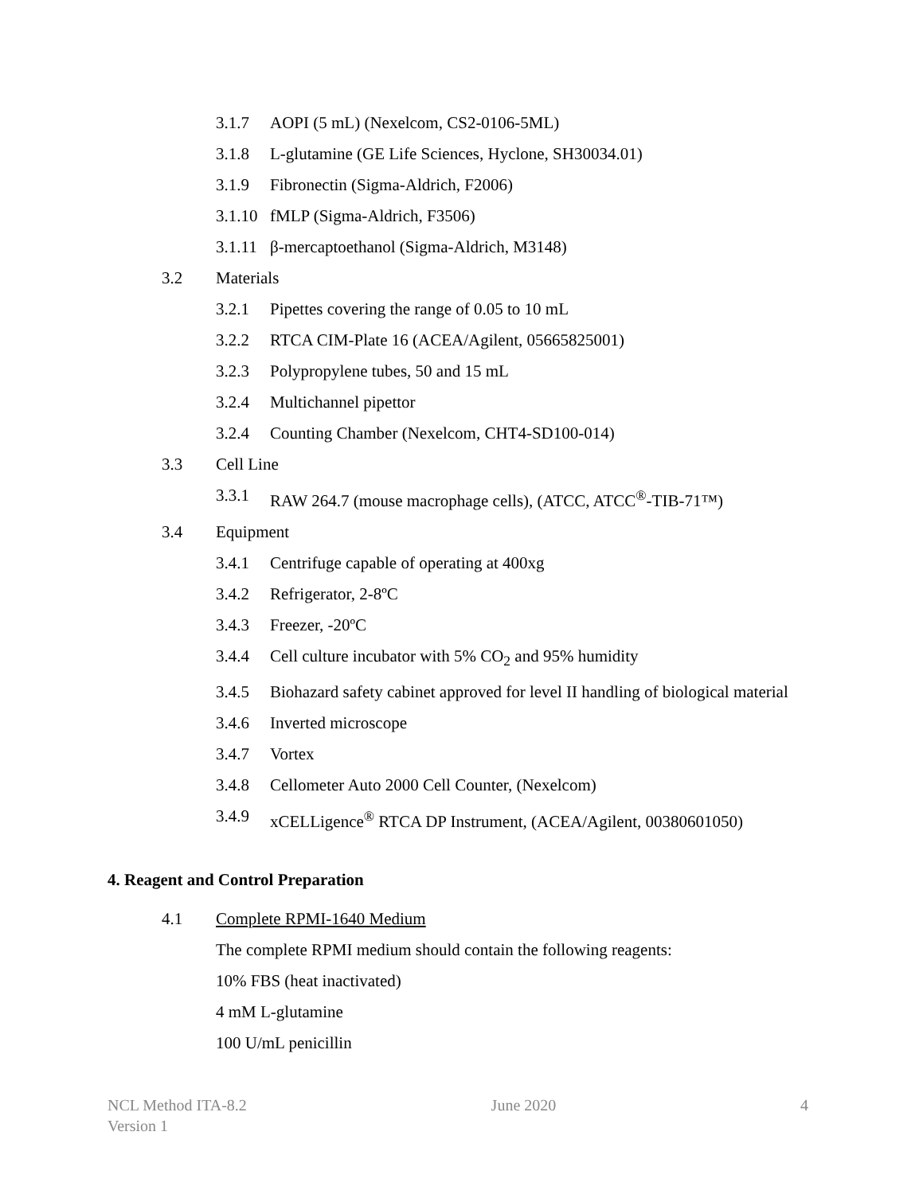3.1.7 AOPI (5 mL) (Nexelcom, CS2-0106-5ML)
3.1.8 L-glutamine (GE Life Sciences, Hyclone, SH30034.01)
3.1.9 Fibronectin (Sigma-Aldrich, F2006)
3.1.10 fMLP (Sigma-Aldrich, F3506)
3.1.11 β-mercaptoethanol (Sigma-Aldrich, M3148)
3.2 Materials
3.2.1 Pipettes covering the range of 0.05 to 10 mL
3.2.2 RTCA CIM-Plate 16 (ACEA/Agilent, 05665825001)
3.2.3 Polypropylene tubes, 50 and 15 mL
3.2.4 Multichannel pipettor
3.2.4 Counting Chamber (Nexelcom, CHT4-SD100-014)
3.3 Cell Line
3.3.1 RAW 264.7 (mouse macrophage cells), (ATCC, ATCC<sup>®</sup>-TIB-71™)
3.4 Equipment
3.4.1 Centrifuge capable of operating at 400xg
3.4.2 Refrigerator, 2-8ºC
3.4.3 Freezer, -20ºC
3.4.4 Cell culture incubator with 5% CO<sub>2</sub> and 95% humidity
3.4.5 Biohazard safety cabinet approved for level II handling of biological material
3.4.6 Inverted microscope
3.4.7 Vortex
3.4.8 Cellometer Auto 2000 Cell Counter, (Nexelcom)
3.4.9 xCELLigence<sup>®</sup> RTCA DP Instrument, (ACEA/Agilent, 00380601050)
4. Reagent and Control Preparation
4.1 Complete RPMI-1640 Medium
The complete RPMI medium should contain the following reagents:
10% FBS (heat inactivated)
4 mM L-glutamine
100 U/mL penicillin
NCL Method ITA-8.2
Version 1 June 2020 4